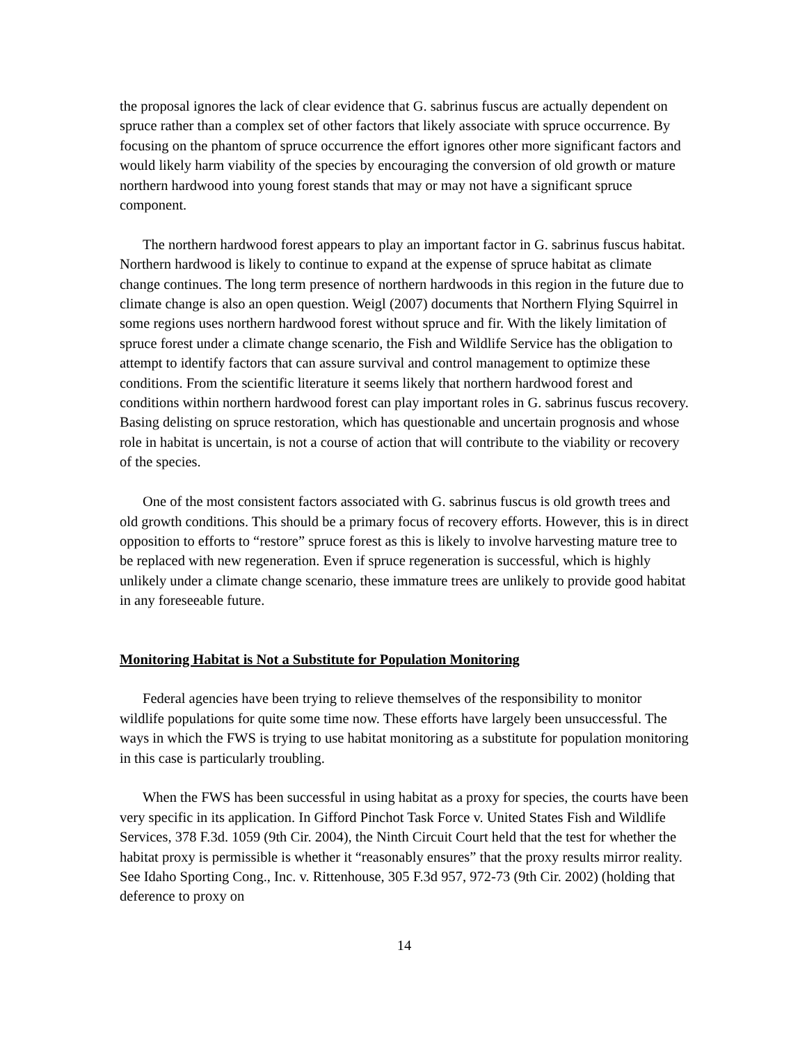the proposal ignores the lack of clear evidence that G. sabrinus fuscus are actually dependent on spruce rather than a complex set of other factors that likely associate with spruce occurrence. By focusing on the phantom of spruce occurrence the effort ignores other more significant factors and would likely harm viability of the species by encouraging the conversion of old growth or mature northern hardwood into young forest stands that may or may not have a significant spruce component.
The northern hardwood forest appears to play an important factor in G. sabrinus fuscus habitat. Northern hardwood is likely to continue to expand at the expense of spruce habitat as climate change continues. The long term presence of northern hardwoods in this region in the future due to climate change is also an open question. Weigl (2007) documents that Northern Flying Squirrel in some regions uses northern hardwood forest without spruce and fir. With the likely limitation of spruce forest under a climate change scenario, the Fish and Wildlife Service has the obligation to attempt to identify factors that can assure survival and control management to optimize these conditions. From the scientific literature it seems likely that northern hardwood forest and conditions within northern hardwood forest can play important roles in G. sabrinus fuscus recovery. Basing delisting on spruce restoration, which has questionable and uncertain prognosis and whose role in habitat is uncertain, is not a course of action that will contribute to the viability or recovery of the species.
One of the most consistent factors associated with G. sabrinus fuscus is old growth trees and old growth conditions. This should be a primary focus of recovery efforts. However, this is in direct opposition to efforts to “restore” spruce forest as this is likely to involve harvesting mature tree to be replaced with new regeneration. Even if spruce regeneration is successful, which is highly unlikely under a climate change scenario, these immature trees are unlikely to provide good habitat in any foreseeable future.
Monitoring Habitat is Not a Substitute for Population Monitoring
Federal agencies have been trying to relieve themselves of the responsibility to monitor wildlife populations for quite some time now. These efforts have largely been unsuccessful. The ways in which the FWS is trying to use habitat monitoring as a substitute for population monitoring in this case is particularly troubling.
When the FWS has been successful in using habitat as a proxy for species, the courts have been very specific in its application. In Gifford Pinchot Task Force v. United States Fish and Wildlife Services, 378 F.3d. 1059 (9th Cir. 2004), the Ninth Circuit Court held that the test for whether the habitat proxy is permissible is whether it “reasonably ensures” that the proxy results mirror reality. See Idaho Sporting Cong., Inc. v. Rittenhouse, 305 F.3d 957, 972-73 (9th Cir. 2002) (holding that deference to proxy on
14